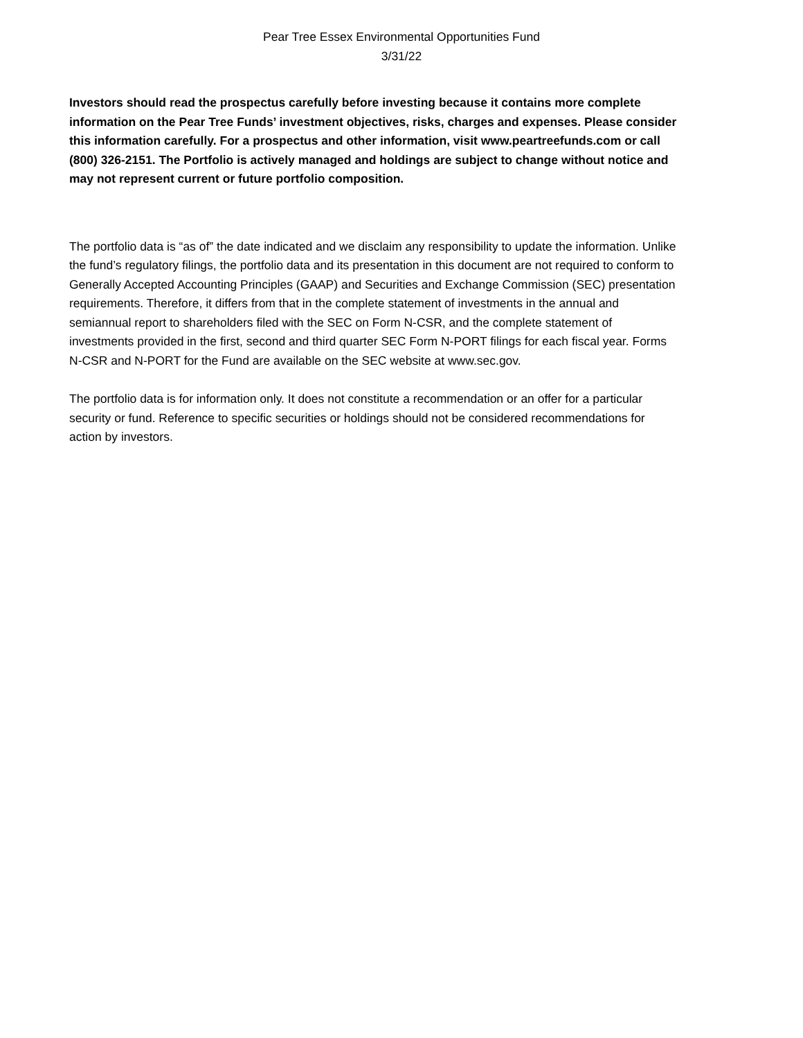Pear Tree Essex Environmental Opportunities Fund
3/31/22
Investors should read the prospectus carefully before investing because it contains more complete information on the Pear Tree Funds’ investment objectives, risks, charges and expenses. Please consider this information carefully. For a prospectus and other information, visit www.peartreefunds.com or call (800) 326-2151. The Portfolio is actively managed and holdings are subject to change without notice and may not represent current or future portfolio composition.
The portfolio data is “as of” the date indicated and we disclaim any responsibility to update the information. Unlike the fund’s regulatory filings, the portfolio data and its presentation in this document are not required to conform to Generally Accepted Accounting Principles (GAAP) and Securities and Exchange Commission (SEC) presentation requirements. Therefore, it differs from that in the complete statement of investments in the annual and semiannual report to shareholders filed with the SEC on Form N-CSR, and the complete statement of investments provided in the first, second and third quarter SEC Form N-PORT filings for each fiscal year. Forms N-CSR and N-PORT for the Fund are available on the SEC website at www.sec.gov.
The portfolio data is for information only. It does not constitute a recommendation or an offer for a particular security or fund. Reference to specific securities or holdings should not be considered recommendations for action by investors.